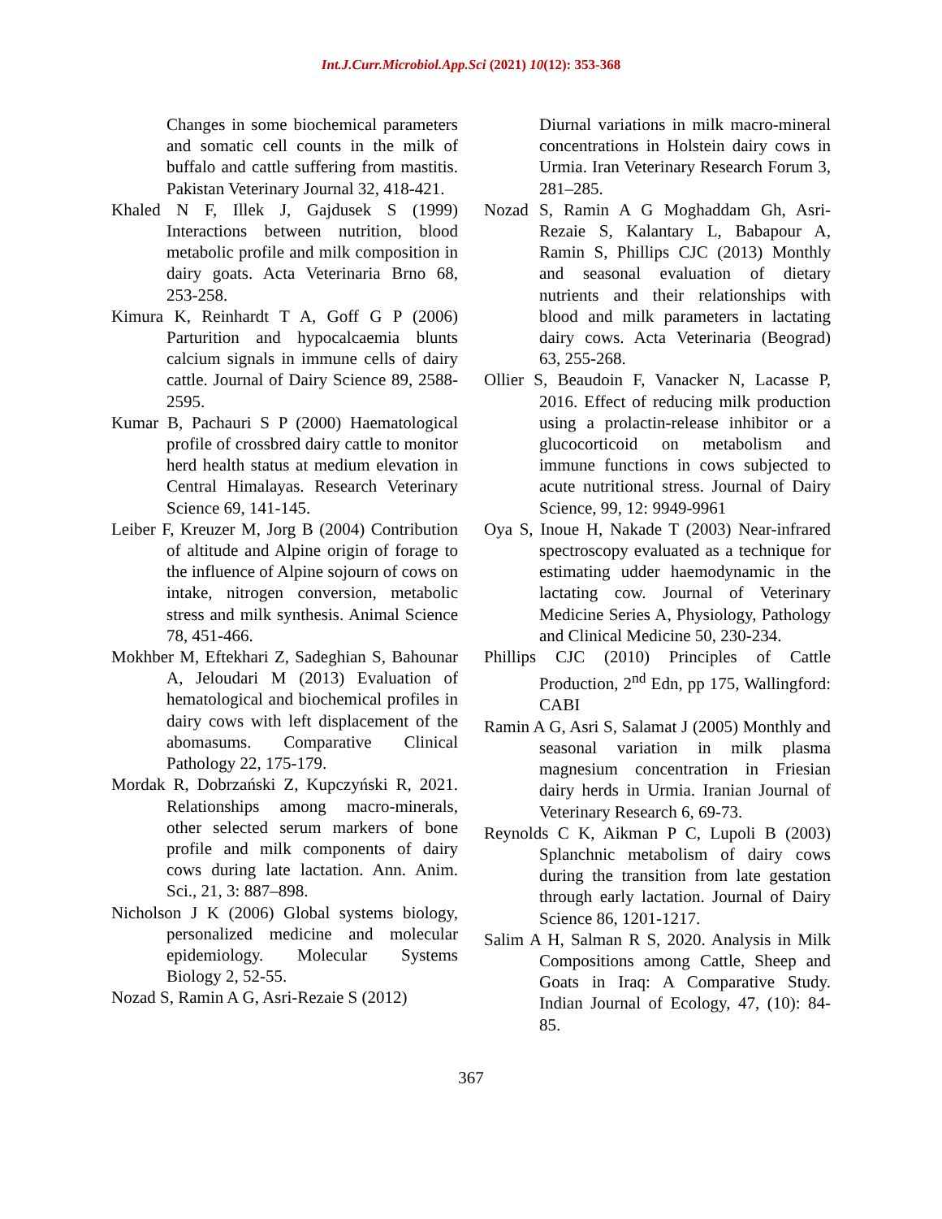Int.J.Curr.Microbiol.App.Sci (2021) 10(12): 353-368
Changes in some biochemical parameters and somatic cell counts in the milk of buffalo and cattle suffering from mastitis. Pakistan Veterinary Journal 32, 418-421.
Khaled N F, Illek J, Gajdusek S (1999) Interactions between nutrition, blood metabolic profile and milk composition in dairy goats. Acta Veterinaria Brno 68, 253-258.
Kimura K, Reinhardt T A, Goff G P (2006) Parturition and hypocalcaemia blunts calcium signals in immune cells of dairy cattle. Journal of Dairy Science 89, 2588-2595.
Kumar B, Pachauri S P (2000) Haematological profile of crossbred dairy cattle to monitor herd health status at medium elevation in Central Himalayas. Research Veterinary Science 69, 141-145.
Leiber F, Kreuzer M, Jorg B (2004) Contribution of altitude and Alpine origin of forage to the influence of Alpine sojourn of cows on intake, nitrogen conversion, metabolic stress and milk synthesis. Animal Science 78, 451-466.
Mokhber M, Eftekhari Z, Sadeghian S, Bahounar A, Jeloudari M (2013) Evaluation of hematological and biochemical profiles in dairy cows with left displacement of the abomasums. Comparative Clinical Pathology 22, 175-179.
Mordak R, Dobrzański Z, Kupczyński R, 2021. Relationships among macro-minerals, other selected serum markers of bone profile and milk components of dairy cows during late lactation. Ann. Anim. Sci., 21, 3: 887–898.
Nicholson J K (2006) Global systems biology, personalized medicine and molecular epidemiology. Molecular Systems Biology 2, 52-55.
Nozad S, Ramin A G, Asri-Rezaie S (2012)
Diurnal variations in milk macro-mineral concentrations in Holstein dairy cows in Urmia. Iran Veterinary Research Forum 3, 281–285.
Nozad S, Ramin A G Moghaddam Gh, Asri-Rezaie S, Kalantary L, Babapour A, Ramin S, Phillips CJC (2013) Monthly and seasonal evaluation of dietary nutrients and their relationships with blood and milk parameters in lactating dairy cows. Acta Veterinaria (Beograd) 63, 255-268.
Ollier S, Beaudoin F, Vanacker N, Lacasse P, 2016. Effect of reducing milk production using a prolactin-release inhibitor or a glucocorticoid on metabolism and immune functions in cows subjected to acute nutritional stress. Journal of Dairy Science, 99, 12: 9949-9961
Oya S, Inoue H, Nakade T (2003) Near-infrared spectroscopy evaluated as a technique for estimating udder haemodynamic in the lactating cow. Journal of Veterinary Medicine Series A, Physiology, Pathology and Clinical Medicine 50, 230-234.
Phillips CJC (2010) Principles of Cattle Production, 2<sup>nd</sup> Edn, pp 175, Wallingford: CABI
Ramin A G, Asri S, Salamat J (2005) Monthly and seasonal variation in milk plasma magnesium concentration in Friesian dairy herds in Urmia. Iranian Journal of Veterinary Research 6, 69-73.
Reynolds C K, Aikman P C, Lupoli B (2003) Splanchnic metabolism of dairy cows during the transition from late gestation through early lactation. Journal of Dairy Science 86, 1201-1217.
Salim A H, Salman R S, 2020. Analysis in Milk Compositions among Cattle, Sheep and Goats in Iraq: A Comparative Study. Indian Journal of Ecology, 47, (10): 84-85.
367